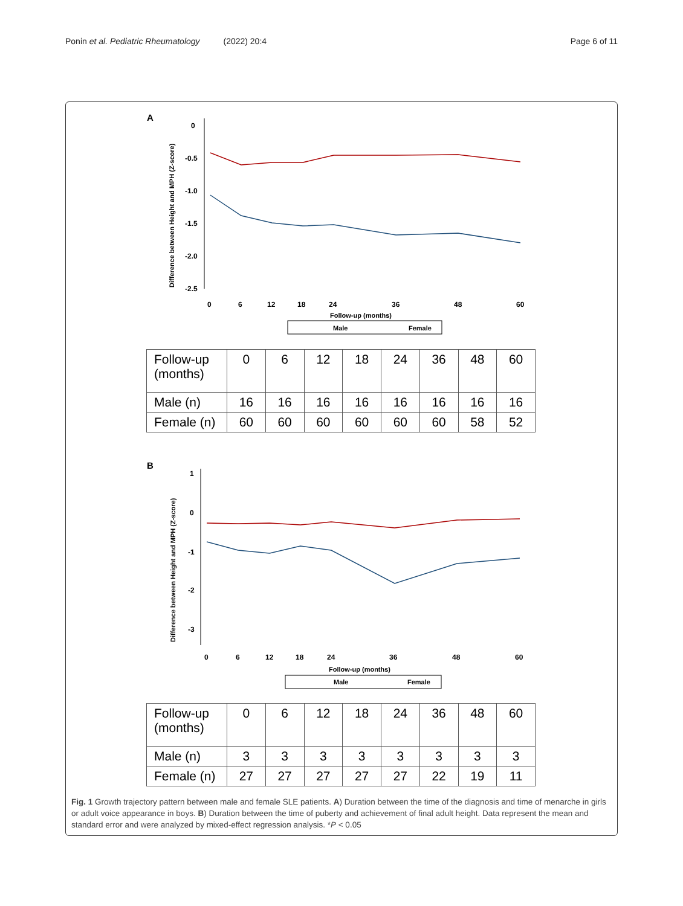Ponin et al. Pediatric Rheumatology (2022) 20:4
Page 6 of 11
A
0
-0.5
-1.0
-1.5
-2.0
-2.5
Difference between Height and MPH (Z-score)
0
6
12
18
24
36
48
60
Follow-up (months)
Male
Female
| Follow-up (months) | 0 | 6 | 12 | 18 | 24 | 36 | 48 | 60 |
| Male (n) | 16 | 16 | 16 | 16 | 16 | 16 | 16 | 16 |
| Female (n) | 60 | 60 | 60 | 60 | 60 | 60 | 58 | 52 |
B
1
0
-1
-2
-3
Difference between Height and MPH (Z-score)
0
6
12
18
24
36
48
60
Follow-up (months)
Male
Female
| Follow-up (months) | 0 | 6 | 12 | 18 | 24 | 36 | 48 | 60 |
| Male (n) | 3 | 3 | 3 | 3 | 3 | 3 | 3 | 3 |
| Female (n) | 27 | 27 | 27 | 27 | 27 | 22 | 19 | 11 |
Fig. 1 Growth trajectory pattern between male and female SLE patients. A) Duration between the time of the diagnosis and time of menarche in girls or adult voice appearance in boys. B) Duration between the time of puberty and achievement of final adult height. Data represent the mean and standard error and were analyzed by mixed-effect regression analysis. *P < 0.05